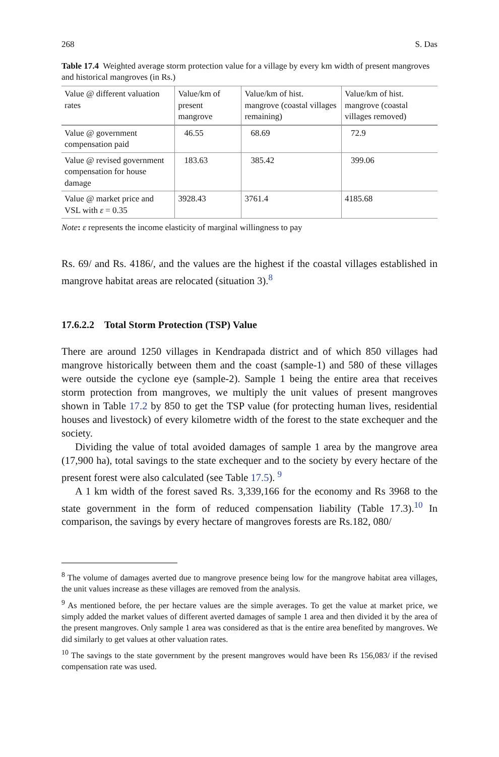268 S. Das
Table 17.4 Weighted average storm protection value for a village by every km width of present mangroves and historical mangroves (in Rs.)
| Value @ different valuation rates | Value/km of present mangrove | Value/km of hist. mangrove (coastal villages remaining) | Value/km of hist. mangrove (coastal villages removed) |
| --- | --- | --- | --- |
| Value @ government compensation paid | 46.55 | 68.69 | 72.9 |
| Value @ revised government compensation for house damage | 183.63 | 385.42 | 399.06 |
| Value @ market price and VSL with ε = 0.35 | 3928.43 | 3761.4 | 4185.68 |
Note: ε represents the income elasticity of marginal willingness to pay
Rs. 69/ and Rs. 4186/, and the values are the highest if the coastal villages established in mangrove habitat areas are relocated (situation 3).<sup>8</sup>
17.6.2.2 Total Storm Protection (TSP) Value
There are around 1250 villages in Kendrapada district and of which 850 villages had mangrove historically between them and the coast (sample-1) and 580 of these villages were outside the cyclone eye (sample-2). Sample 1 being the entire area that receives storm protection from mangroves, we multiply the unit values of present mangroves shown in Table 17.2 by 850 to get the TSP value (for protecting human lives, residential houses and livestock) of every kilometre width of the forest to the state exchequer and the society.
Dividing the value of total avoided damages of sample 1 area by the mangrove area (17,900 ha), total savings to the state exchequer and to the society by every hectare of the present forest were also calculated (see Table 17.5). <sup>9</sup>
A 1 km width of the forest saved Rs. 3,339,166 for the economy and Rs 3968 to the state government in the form of reduced compensation liability (Table 17.3).<sup>10</sup> In comparison, the savings by every hectare of mangroves forests are Rs.182, 080/
<sup>8</sup> The volume of damages averted due to mangrove presence being low for the mangrove habitat area villages, the unit values increase as these villages are removed from the analysis.
<sup>9</sup> As mentioned before, the per hectare values are the simple averages. To get the value at market price, we simply added the market values of different averted damages of sample 1 area and then divided it by the area of the present mangroves. Only sample 1 area was considered as that is the entire area benefited by mangroves. We did similarly to get values at other valuation rates.
<sup>10</sup> The savings to the state government by the present mangroves would have been Rs 156,083/ if the revised compensation rate was used.